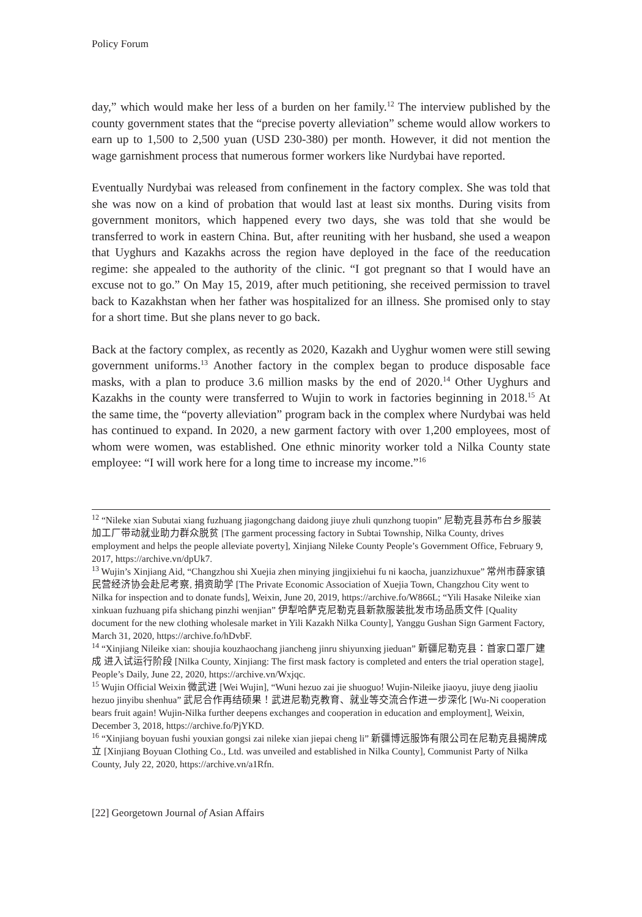Policy Forum
day,” which would make her less of a burden on her family.<sup>12</sup> The interview published by the county government states that the “precise poverty alleviation” scheme would allow workers to earn up to 1,500 to 2,500 yuan (USD 230-380) per month. However, it did not mention the wage garnishment process that numerous former workers like Nurdybai have reported.
Eventually Nurdybai was released from confinement in the factory complex. She was told that she was now on a kind of probation that would last at least six months. During visits from government monitors, which happened every two days, she was told that she would be transferred to work in eastern China. But, after reuniting with her husband, she used a weapon that Uyghurs and Kazakhs across the region have deployed in the face of the reeducation regime: she appealed to the authority of the clinic. “I got pregnant so that I would have an excuse not to go.” On May 15, 2019, after much petitioning, she received permission to travel back to Kazakhstan when her father was hospitalized for an illness. She promised only to stay for a short time. But she plans never to go back.
Back at the factory complex, as recently as 2020, Kazakh and Uyghur women were still sewing government uniforms.<sup>13</sup> Another factory in the complex began to produce disposable face masks, with a plan to produce 3.6 million masks by the end of 2020.<sup>14</sup> Other Uyghurs and Kazakhs in the county were transferred to Wujin to work in factories beginning in 2018.<sup>15</sup> At the same time, the “poverty alleviation” program back in the complex where Nurdybai was held has continued to expand. In 2020, a new garment factory with over 1,200 employees, most of whom were women, was established. One ethnic minority worker told a Nilka County state employee: “I will work here for a long time to increase my income.”<sup>16</sup>
<sup>12</sup> “Nileke xian Subutai xiang fuzhuang jiagongchang daidong jiuye zhuli qunzhong tuopin” 尼勒克县苏布台乡服装加工厂带动就业助力群众脱贫 [The garment processing factory in Subtai Township, Nilka County, drives employment and helps the people alleviate poverty], Xinjiang Nileke County People’s Government Office, February 9, 2017, https://archive.vn/dpUk7.
<sup>13</sup> Wujin’s Xinjiang Aid, “Changzhou shi Xuejia zhen minying jingjixiehui fu ni kaocha, juanzizhuxue” 常州市薛家镇民营经济协会赴尼考察, 捐资助学 [The Private Economic Association of Xuejia Town, Changzhou City went to Nilka for inspection and to donate funds], Weixin, June 20, 2019, https://archive.fo/W866L; “Yili Hasake Nileike xian xinkuan fuzhuang pifa shichang pinzhi wenjian” 伊犁哈萨克尼勒克县新款服装批发市场品质文件 [Quality document for the new clothing wholesale market in Yili Kazakh Nilka County], Yanggu Gushan Sign Garment Factory, March 31, 2020, https://archive.fo/hDvbF.
<sup>14</sup> “Xinjiang Nileike xian: shoujia kouzhaochang jiancheng jinru shiyunxing jieduan” 新疆尼勒克县：首家口罩厂建成 进入试运行阶段 [Nilka County, Xinjiang: The first mask factory is completed and enters the trial operation stage], People’s Daily, June 22, 2020, https://archive.vn/Wxjqc.
<sup>15</sup> Wujin Official Weixin 微武进 [Wei Wujin], “Wuni hezuo zai jie shuoguo! Wujin-Nileike jiaoyu, jiuye deng jiaoliu hezuo jinyibu shenhua” 武尼合作再结硕果！武进尼勒克教育、就业等交流合作进一步深化 [Wu-Ni cooperation bears fruit again! Wujin-Nilka further deepens exchanges and cooperation in education and employment], Weixin, December 3, 2018, https://archive.fo/PjYKD.
<sup>16</sup> “Xinjiang boyuan fushi youxian gongsi zai nileke xian jiepai cheng li” 新疆博远服饰有限公司在尼勒克县揭牌成立 [Xinjiang Boyuan Clothing Co., Ltd. was unveiled and established in Nilka County], Communist Party of Nilka County, July 22, 2020, https://archive.vn/a1Rfn.
[22] Georgetown Journal of Asian Affairs